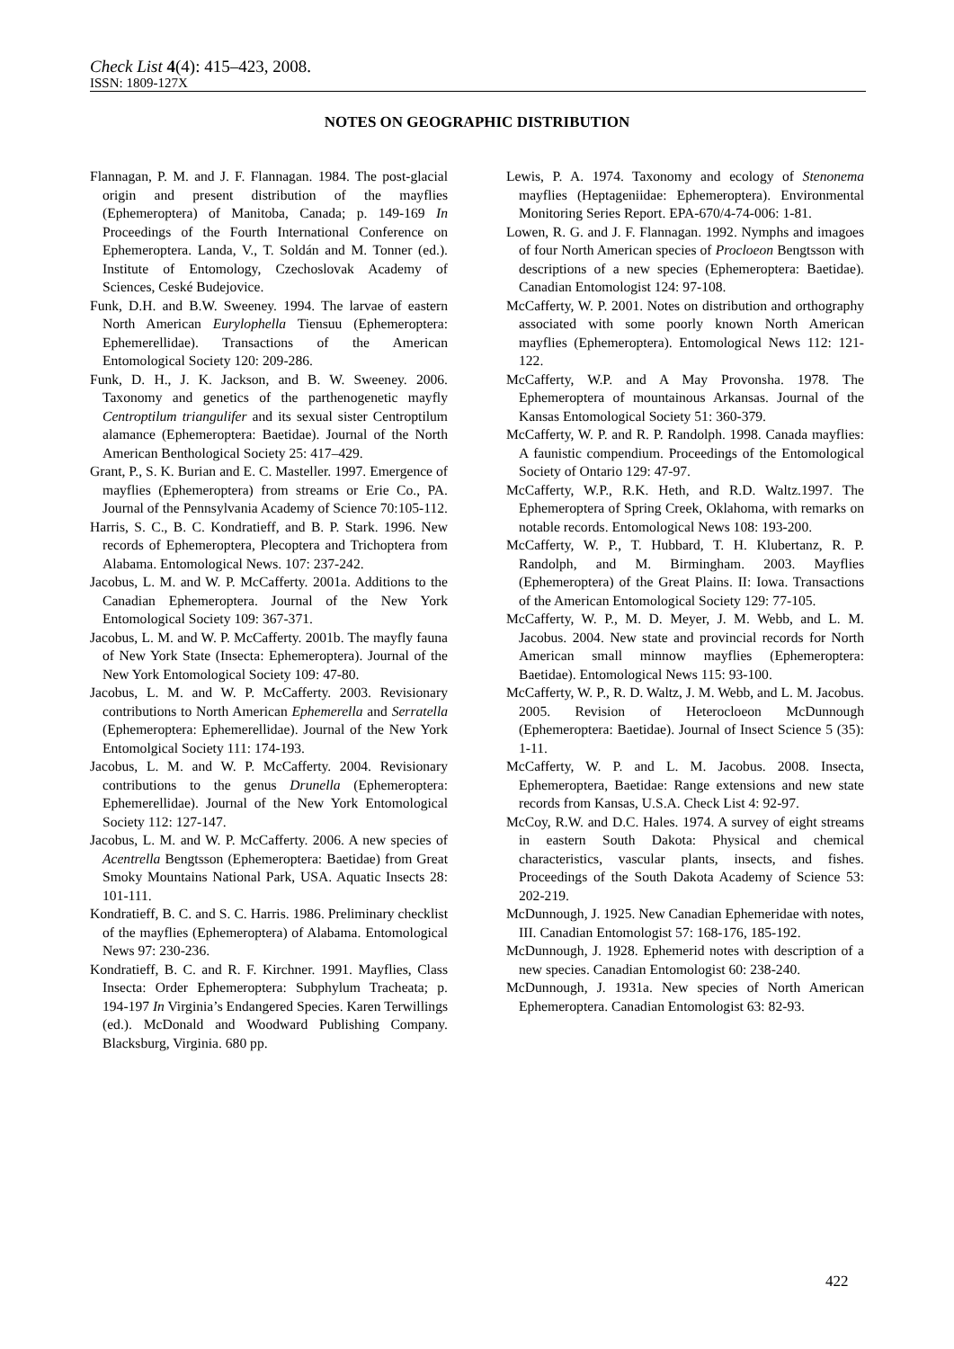Check List 4(4): 415–423, 2008.
ISSN: 1809-127X
NOTES ON GEOGRAPHIC DISTRIBUTION
Flannagan, P. M. and J. F. Flannagan. 1984. The post-glacial origin and present distribution of the mayflies (Ephemeroptera) of Manitoba, Canada; p. 149-169 In Proceedings of the Fourth International Conference on Ephemeroptera. Landa, V., T. Soldán and M. Tonner (ed.). Institute of Entomology, Czechoslovak Academy of Sciences, Ceské Budejovice.
Funk, D.H. and B.W. Sweeney. 1994. The larvae of eastern North American Eurylophella Tiensuu (Ephemeroptera: Ephemerellidae). Transactions of the American Entomological Society 120: 209-286.
Funk, D. H., J. K. Jackson, and B. W. Sweeney. 2006. Taxonomy and genetics of the parthenogenetic mayfly Centroptilum triangulifer and its sexual sister Centroptilum alamance (Ephemeroptera: Baetidae). Journal of the North American Benthological Society 25: 417–429.
Grant, P., S. K. Burian and E. C. Masteller. 1997. Emergence of mayflies (Ephemeroptera) from streams or Erie Co., PA. Journal of the Pennsylvania Academy of Science 70:105-112.
Harris, S. C., B. C. Kondratieff, and B. P. Stark. 1996. New records of Ephemeroptera, Plecoptera and Trichoptera from Alabama. Entomological News. 107: 237-242.
Jacobus, L. M. and W. P. McCafferty. 2001a. Additions to the Canadian Ephemeroptera. Journal of the New York Entomological Society 109: 367-371.
Jacobus, L. M. and W. P. McCafferty. 2001b. The mayfly fauna of New York State (Insecta: Ephemeroptera). Journal of the New York Entomological Society 109: 47-80.
Jacobus, L. M. and W. P. McCafferty. 2003. Revisionary contributions to North American Ephemerella and Serratella (Ephemeroptera: Ephemerellidae). Journal of the New York Entomolgical Society 111: 174-193.
Jacobus, L. M. and W. P. McCafferty. 2004. Revisionary contributions to the genus Drunella (Ephemeroptera: Ephemerellidae). Journal of the New York Entomological Society 112: 127-147.
Jacobus, L. M. and W. P. McCafferty. 2006. A new species of Acentrella Bengtsson (Ephemeroptera: Baetidae) from Great Smoky Mountains National Park, USA. Aquatic Insects 28: 101-111.
Kondratieff, B. C. and S. C. Harris. 1986. Preliminary checklist of the mayflies (Ephemeroptera) of Alabama. Entomological News 97: 230-236.
Kondratieff, B. C. and R. F. Kirchner. 1991. Mayflies, Class Insecta: Order Ephemeroptera: Subphylum Tracheata; p. 194-197 In Virginia’s Endangered Species. Karen Terwillings (ed.). McDonald and Woodward Publishing Company. Blacksburg, Virginia. 680 pp.
Lewis, P. A. 1974. Taxonomy and ecology of Stenonema mayflies (Heptageniidae: Ephemeroptera). Environmental Monitoring Series Report. EPA-670/4-74-006: 1-81.
Lowen, R. G. and J. F. Flannagan. 1992. Nymphs and imagoes of four North American species of Procloeon Bengtsson with descriptions of a new species (Ephemeroptera: Baetidae). Canadian Entomologist 124: 97-108.
McCafferty, W. P. 2001. Notes on distribution and orthography associated with some poorly known North American mayflies (Ephemeroptera). Entomological News 112: 121-122.
McCafferty, W.P. and A May Provonsha. 1978. The Ephemeroptera of mountainous Arkansas. Journal of the Kansas Entomological Society 51: 360-379.
McCafferty, W. P. and R. P. Randolph. 1998. Canada mayflies: A faunistic compendium. Proceedings of the Entomological Society of Ontario 129: 47-97.
McCafferty, W.P., R.K. Heth, and R.D. Waltz.1997. The Ephemeroptera of Spring Creek, Oklahoma, with remarks on notable records. Entomological News 108: 193-200.
McCafferty, W. P., T. Hubbard, T. H. Klubertanz, R. P. Randolph, and M. Birmingham. 2003. Mayflies (Ephemeroptera) of the Great Plains. II: Iowa. Transactions of the American Entomological Society 129: 77-105.
McCafferty, W. P., M. D. Meyer, J. M. Webb, and L. M. Jacobus. 2004. New state and provincial records for North American small minnow mayflies (Ephemeroptera: Baetidae). Entomological News 115: 93-100.
McCafferty, W. P., R. D. Waltz, J. M. Webb, and L. M. Jacobus. 2005. Revision of Heterocloeon McDunnough (Ephemeroptera: Baetidae). Journal of Insect Science 5 (35): 1-11.
McCafferty, W. P. and L. M. Jacobus. 2008. Insecta, Ephemeroptera, Baetidae: Range extensions and new state records from Kansas, U.S.A. Check List 4: 92-97.
McCoy, R.W. and D.C. Hales. 1974. A survey of eight streams in eastern South Dakota: Physical and chemical characteristics, vascular plants, insects, and fishes. Proceedings of the South Dakota Academy of Science 53: 202-219.
McDunnough, J. 1925. New Canadian Ephemeridae with notes, III. Canadian Entomologist 57: 168-176, 185-192.
McDunnough, J. 1928. Ephemerid notes with description of a new species. Canadian Entomologist 60: 238-240.
McDunnough, J. 1931a. New species of North American Ephemeroptera. Canadian Entomologist 63: 82-93.
422